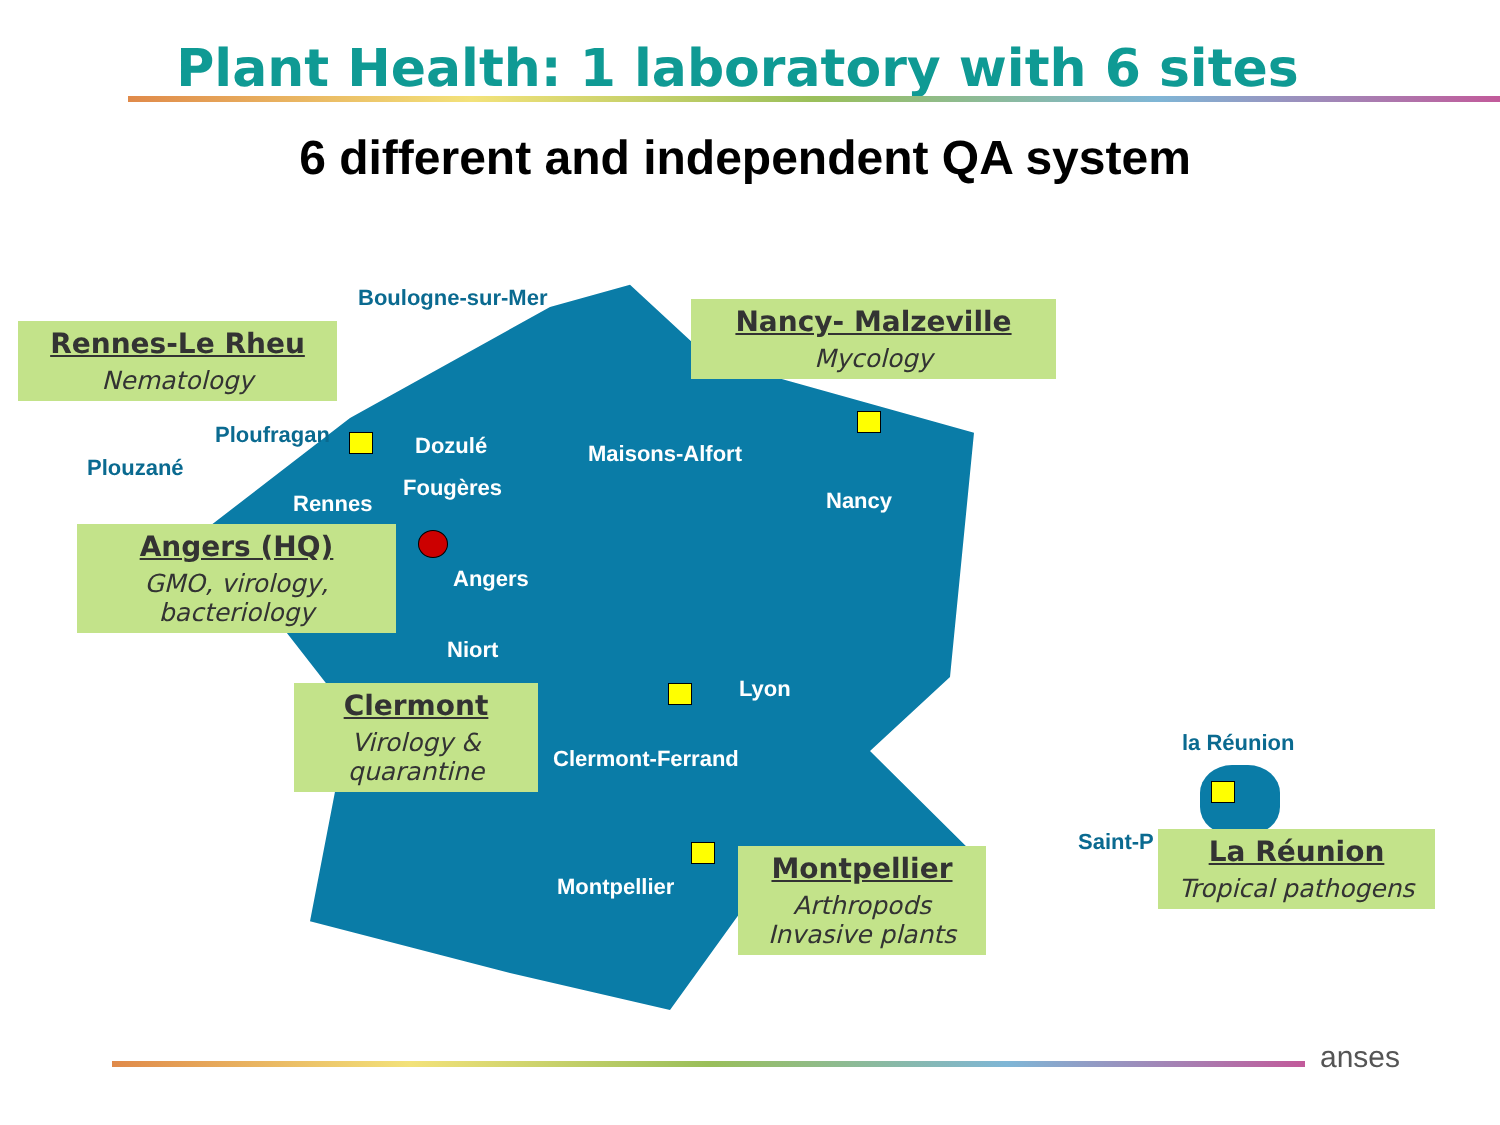Plant Health: 1 laboratory with 6 sites
6 different and independent QA system
Boulogne-sur-Mer
Ploufragan
Plouzané
Dozulé
Rennes
Fougères
Maisons-Alfort
Nancy
Angers
Niort
Lyon
Clermont-Ferrand
Montpellier
la Réunion
Saint-P
Rennes-Le Rheu
Nematology
Nancy- Malzeville
Mycology
Angers (HQ)
GMO, virology, bacteriology
Clermont
Virology & quarantine
Montpellier
Arthropods Invasive plants
La Réunion
Tropical pathogens
anses